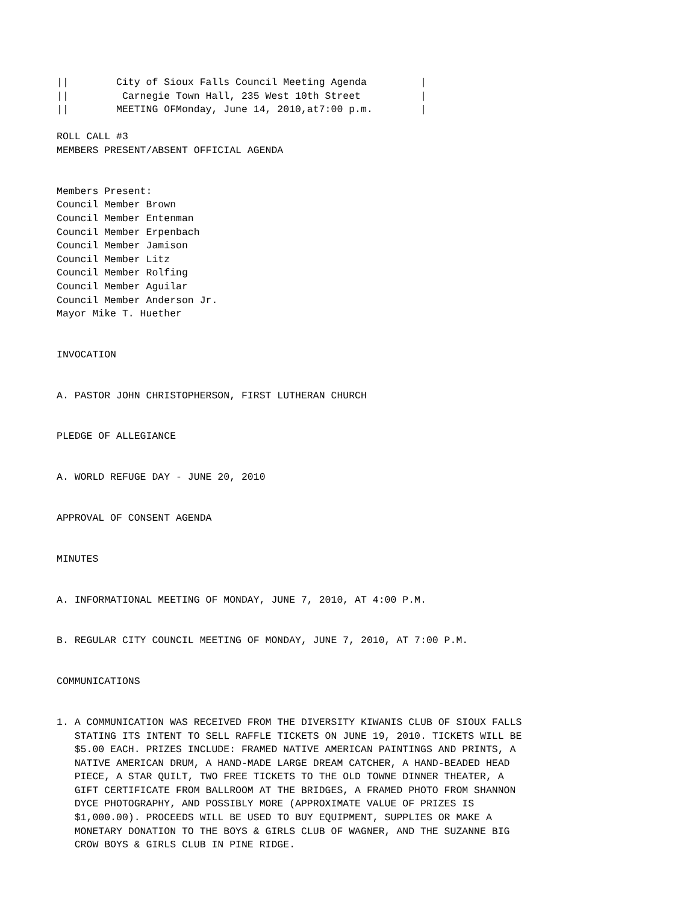||        City of Sioux Falls Council Meeting Agenda         |
||         Carnegie Town Hall, 235 West 10th Street          |
||        MEETING OFMonday, June 14, 2010,at7:00 p.m.        |

ROLL CALL #3
MEMBERS PRESENT/ABSENT OFFICIAL AGENDA


Members Present:
Council Member Brown
Council Member Entenman
Council Member Erpenbach
Council Member Jamison
Council Member Litz
Council Member Rolfing
Council Member Aguilar
Council Member Anderson Jr.
Mayor Mike T. Huether


INVOCATION


A. PASTOR JOHN CHRISTOPHERSON, FIRST LUTHERAN CHURCH


PLEDGE OF ALLEGIANCE


A. WORLD REFUGE DAY - JUNE 20, 2010


APPROVAL OF CONSENT AGENDA


MINUTES


A. INFORMATIONAL MEETING OF MONDAY, JUNE 7, 2010, AT 4:00 P.M.


B. REGULAR CITY COUNCIL MEETING OF MONDAY, JUNE 7, 2010, AT 7:00 P.M.


COMMUNICATIONS


1. A COMMUNICATION WAS RECEIVED FROM THE DIVERSITY KIWANIS CLUB OF SIOUX FALLS
   STATING ITS INTENT TO SELL RAFFLE TICKETS ON JUNE 19, 2010. TICKETS WILL BE
   $5.00 EACH. PRIZES INCLUDE: FRAMED NATIVE AMERICAN PAINTINGS AND PRINTS, A
   NATIVE AMERICAN DRUM, A HAND-MADE LARGE DREAM CATCHER, A HAND-BEADED HEAD
   PIECE, A STAR QUILT, TWO FREE TICKETS TO THE OLD TOWNE DINNER THEATER, A
   GIFT CERTIFICATE FROM BALLROOM AT THE BRIDGES, A FRAMED PHOTO FROM SHANNON
   DYCE PHOTOGRAPHY, AND POSSIBLY MORE (APPROXIMATE VALUE OF PRIZES IS
   $1,000.00). PROCEEDS WILL BE USED TO BUY EQUIPMENT, SUPPLIES OR MAKE A
   MONETARY DONATION TO THE BOYS & GIRLS CLUB OF WAGNER, AND THE SUZANNE BIG
   CROW BOYS & GIRLS CLUB IN PINE RIDGE.